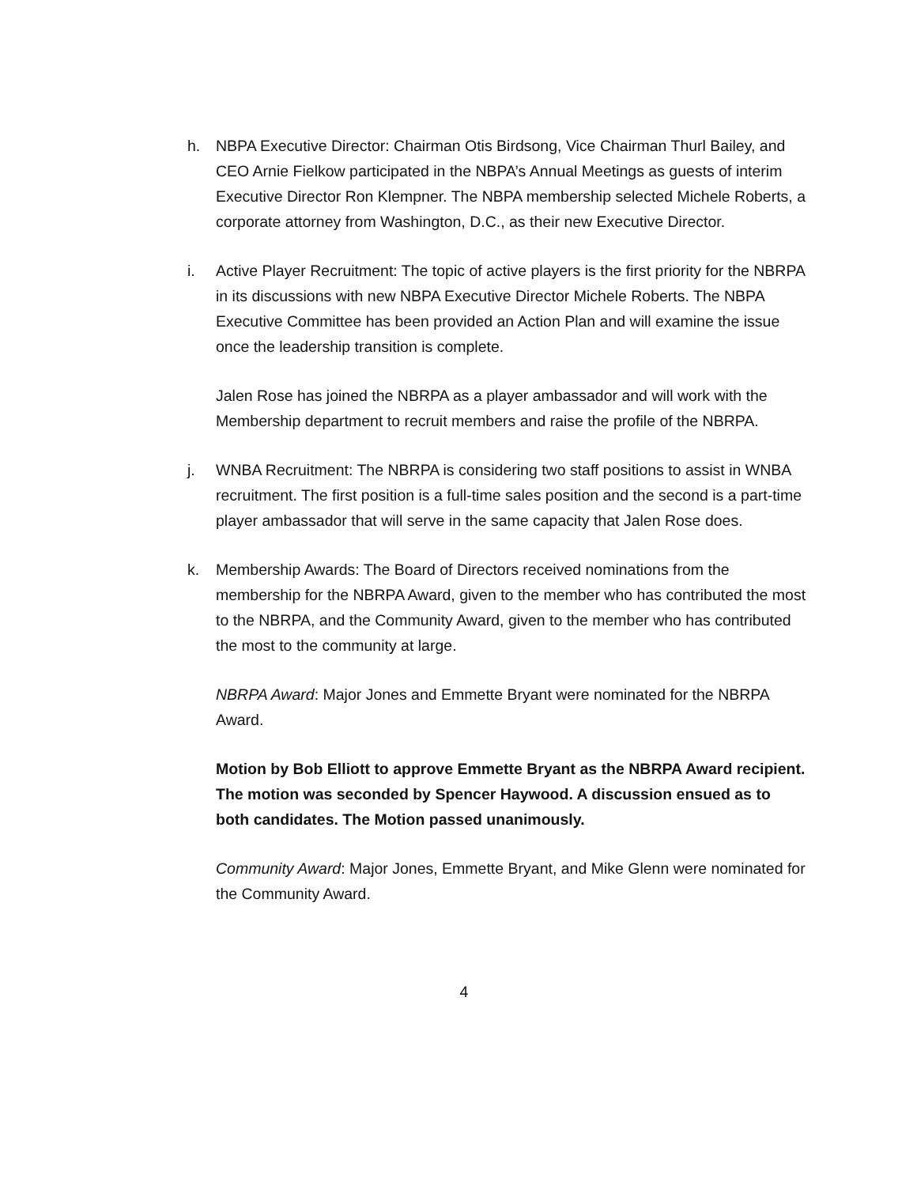h. NBPA Executive Director: Chairman Otis Birdsong, Vice Chairman Thurl Bailey, and CEO Arnie Fielkow participated in the NBPA’s Annual Meetings as guests of interim Executive Director Ron Klempner. The NBPA membership selected Michele Roberts, a corporate attorney from Washington, D.C., as their new Executive Director.
i. Active Player Recruitment: The topic of active players is the first priority for the NBRPA in its discussions with new NBPA Executive Director Michele Roberts. The NBPA Executive Committee has been provided an Action Plan and will examine the issue once the leadership transition is complete.
Jalen Rose has joined the NBRPA as a player ambassador and will work with the Membership department to recruit members and raise the profile of the NBRPA.
j. WNBA Recruitment: The NBRPA is considering two staff positions to assist in WNBA recruitment. The first position is a full-time sales position and the second is a part-time player ambassador that will serve in the same capacity that Jalen Rose does.
k. Membership Awards: The Board of Directors received nominations from the membership for the NBRPA Award, given to the member who has contributed the most to the NBRPA, and the Community Award, given to the member who has contributed the most to the community at large.
NBRPA Award: Major Jones and Emmette Bryant were nominated for the NBRPA Award.
Motion by Bob Elliott to approve Emmette Bryant as the NBRPA Award recipient. The motion was seconded by Spencer Haywood. A discussion ensued as to both candidates. The Motion passed unanimously.
Community Award: Major Jones, Emmette Bryant, and Mike Glenn were nominated for the Community Award.
4